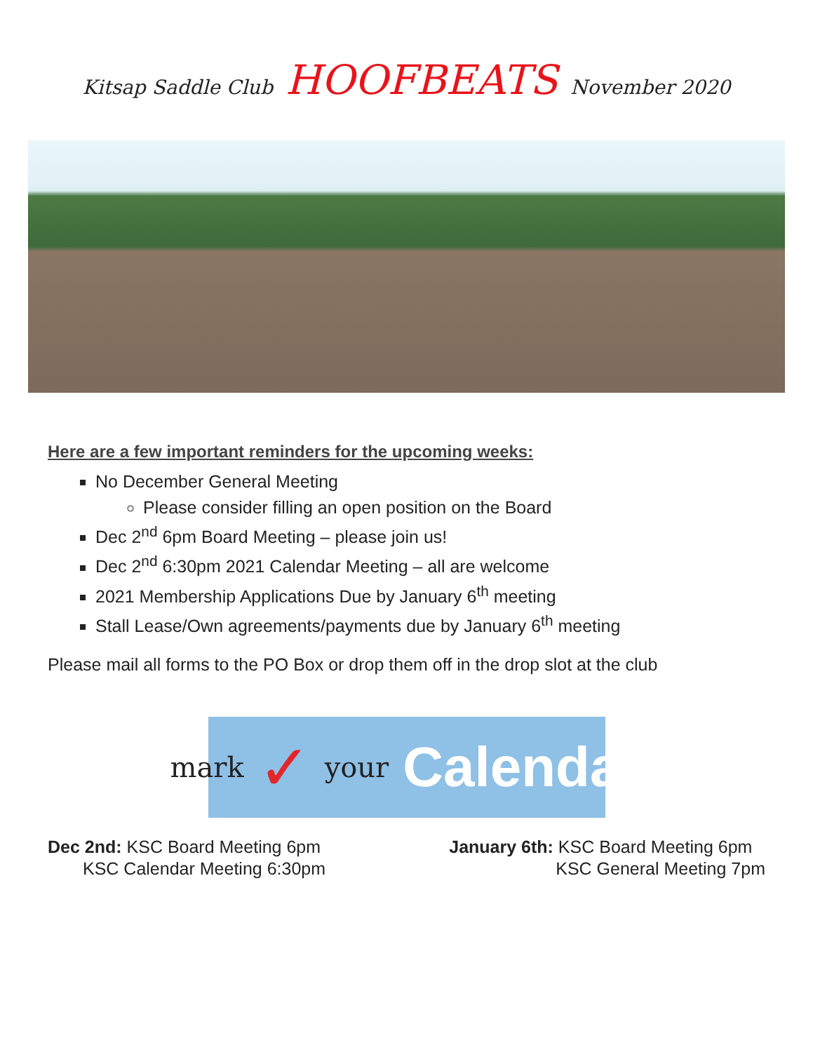Kitsap Saddle Club HOOFBEATS November 2020
Here are a few important reminders for the upcoming weeks:
No December General Meeting
Please consider filling an open position on the Board
Dec 2<sup>nd</sup> 6pm Board Meeting – please join us!
Dec 2<sup>nd</sup> 6:30pm 2021 Calendar Meeting – all are welcome
2021 Membership Applications Due by January 6<sup>th</sup> meeting
Stall Lease/Own agreements/payments due by January 6<sup>th</sup> meeting
Please mail all forms to the PO Box or drop them off in the drop slot at the club
mark ✓ your Calendar
Dec 2nd: KSC Board Meeting 6pm
KSC Calendar Meeting 6:30pm
January 6th: KSC Board Meeting 6pm
KSC General Meeting 7pm